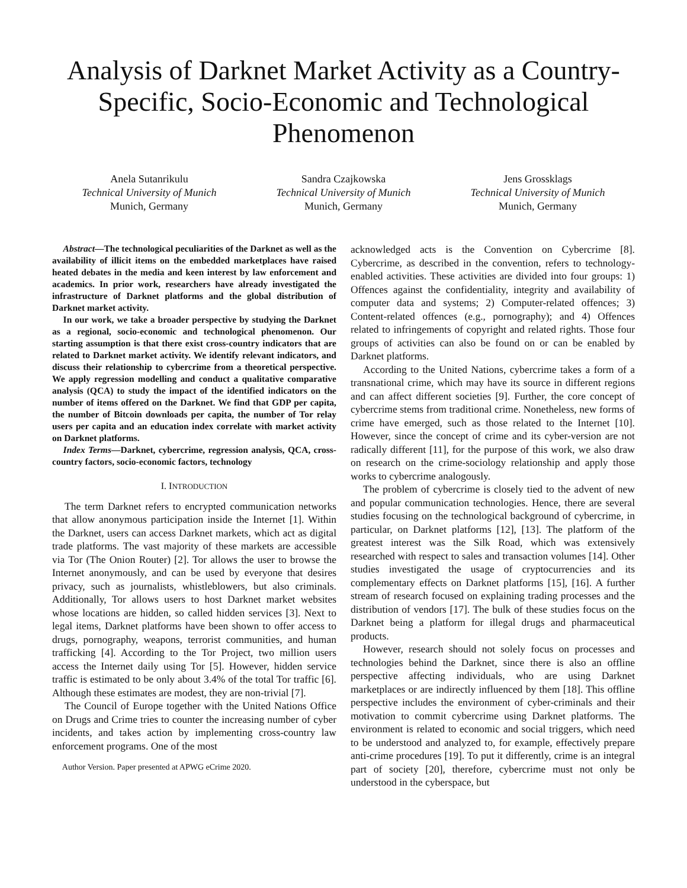Analysis of Darknet Market Activity as a Country-Specific, Socio-Economic and Technological Phenomenon
Anela Sutanrikulu
Technical University of Munich
Munich, Germany
Sandra Czajkowska
Technical University of Munich
Munich, Germany
Jens Grossklags
Technical University of Munich
Munich, Germany
Abstract—The technological peculiarities of the Darknet as well as the availability of illicit items on the embedded marketplaces have raised heated debates in the media and keen interest by law enforcement and academics. In prior work, researchers have already investigated the infrastructure of Darknet platforms and the global distribution of Darknet market activity.
In our work, we take a broader perspective by studying the Darknet as a regional, socio-economic and technological phenomenon. Our starting assumption is that there exist cross-country indicators that are related to Darknet market activity. We identify relevant indicators, and discuss their relationship to cybercrime from a theoretical perspective. We apply regression modelling and conduct a qualitative comparative analysis (QCA) to study the impact of the identified indicators on the number of items offered on the Darknet. We find that GDP per capita, the number of Bitcoin downloads per capita, the number of Tor relay users per capita and an education index correlate with market activity on Darknet platforms.
Index Terms—Darknet, cybercrime, regression analysis, QCA, cross-country factors, socio-economic factors, technology
I. INTRODUCTION
The term Darknet refers to encrypted communication networks that allow anonymous participation inside the Internet [1]. Within the Darknet, users can access Darknet markets, which act as digital trade platforms. The vast majority of these markets are accessible via Tor (The Onion Router) [2]. Tor allows the user to browse the Internet anonymously, and can be used by everyone that desires privacy, such as journalists, whistleblowers, but also criminals. Additionally, Tor allows users to host Darknet market websites whose locations are hidden, so called hidden services [3]. Next to legal items, Darknet platforms have been shown to offer access to drugs, pornography, weapons, terrorist communities, and human trafficking [4]. According to the Tor Project, two million users access the Internet daily using Tor [5]. However, hidden service traffic is estimated to be only about 3.4% of the total Tor traffic [6]. Although these estimates are modest, they are non-trivial [7].
The Council of Europe together with the United Nations Office on Drugs and Crime tries to counter the increasing number of cyber incidents, and takes action by implementing cross-country law enforcement programs. One of the most
Author Version. Paper presented at APWG eCrime 2020.
acknowledged acts is the Convention on Cybercrime [8]. Cybercrime, as described in the convention, refers to technology-enabled activities. These activities are divided into four groups: 1) Offences against the confidentiality, integrity and availability of computer data and systems; 2) Computer-related offences; 3) Content-related offences (e.g., pornography); and 4) Offences related to infringements of copyright and related rights. Those four groups of activities can also be found on or can be enabled by Darknet platforms.
According to the United Nations, cybercrime takes a form of a transnational crime, which may have its source in different regions and can affect different societies [9]. Further, the core concept of cybercrime stems from traditional crime. Nonetheless, new forms of crime have emerged, such as those related to the Internet [10]. However, since the concept of crime and its cyber-version are not radically different [11], for the purpose of this work, we also draw on research on the crime-sociology relationship and apply those works to cybercrime analogously.
The problem of cybercrime is closely tied to the advent of new and popular communication technologies. Hence, there are several studies focusing on the technological background of cybercrime, in particular, on Darknet platforms [12], [13]. The platform of the greatest interest was the Silk Road, which was extensively researched with respect to sales and transaction volumes [14]. Other studies investigated the usage of cryptocurrencies and its complementary effects on Darknet platforms [15], [16]. A further stream of research focused on explaining trading processes and the distribution of vendors [17]. The bulk of these studies focus on the Darknet being a platform for illegal drugs and pharmaceutical products.
However, research should not solely focus on processes and technologies behind the Darknet, since there is also an offline perspective affecting individuals, who are using Darknet marketplaces or are indirectly influenced by them [18]. This offline perspective includes the environment of cyber-criminals and their motivation to commit cybercrime using Darknet platforms. The environment is related to economic and social triggers, which need to be understood and analyzed to, for example, effectively prepare anti-crime procedures [19]. To put it differently, crime is an integral part of society [20], therefore, cybercrime must not only be understood in the cyberspace, but